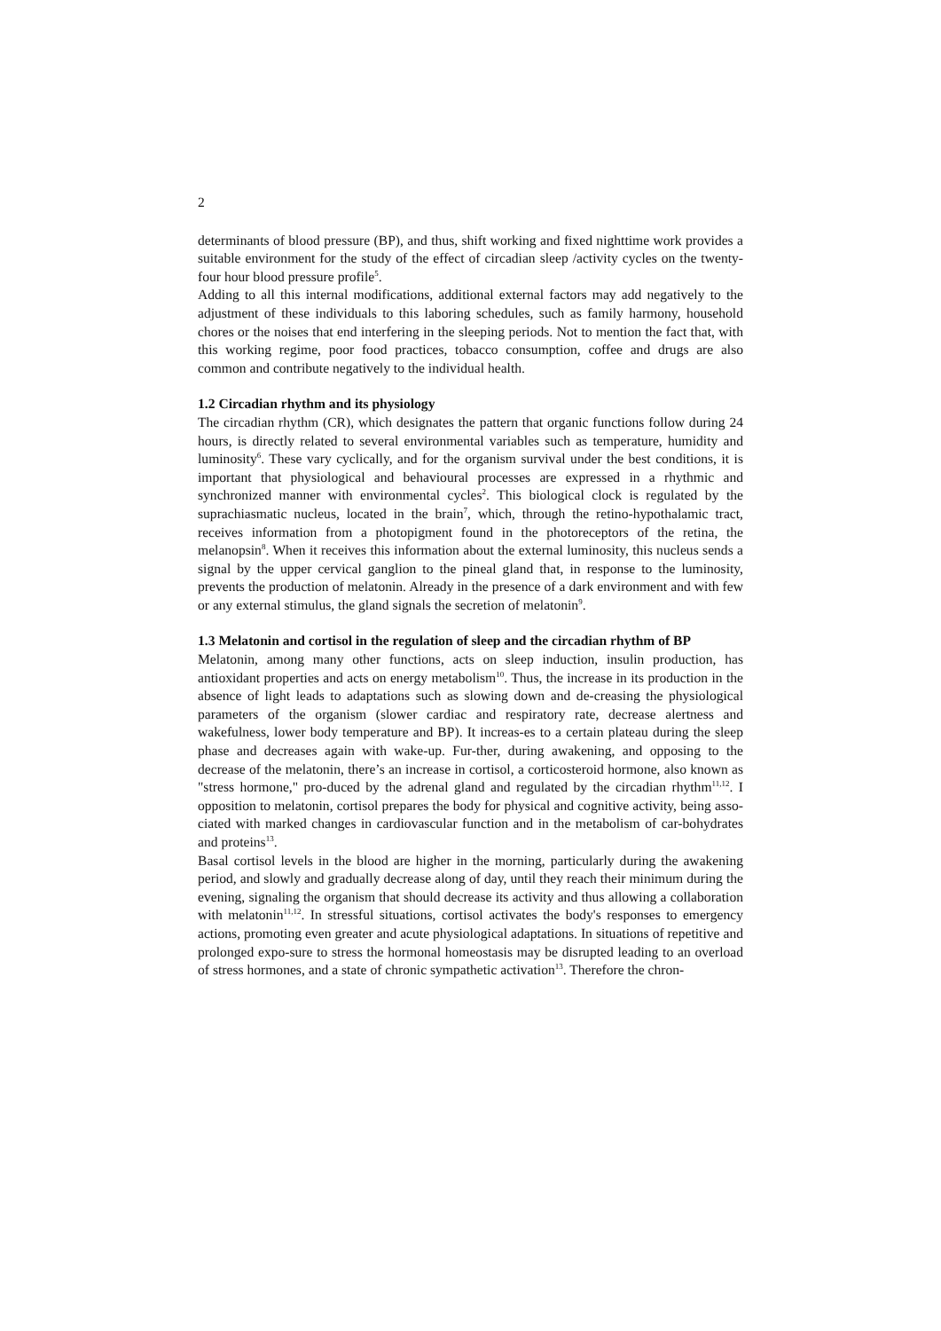2
determinants of blood pressure (BP), and thus, shift working and fixed nighttime work provides a suitable environment for the study of the effect of circadian sleep /activity cycles on the twenty-four hour blood pressure profile<sup>5</sup>.
Adding to all this internal modifications, additional external factors may add negatively to the adjustment of these individuals to this laboring schedules, such as family harmony, household chores or the noises that end interfering in the sleeping periods. Not to mention the fact that, with this working regime, poor food practices, tobacco consumption, coffee and drugs are also common and contribute negatively to the individual health.
1.2 Circadian rhythm and its physiology
The circadian rhythm (CR), which designates the pattern that organic functions follow during 24 hours, is directly related to several environmental variables such as temperature, humidity and luminosity<sup>6</sup>. These vary cyclically, and for the organism survival under the best conditions, it is important that physiological and behavioural processes are expressed in a rhythmic and synchronized manner with environmental cycles<sup>2</sup>. This biological clock is regulated by the suprachiasmatic nucleus, located in the brain<sup>7</sup>, which, through the retino-hypothalamic tract, receives information from a photopigment found in the photoreceptors of the retina, the melanopsin<sup>8</sup>. When it receives this information about the external luminosity, this nucleus sends a signal by the upper cervical ganglion to the pineal gland that, in response to the luminosity, prevents the production of melatonin. Already in the presence of a dark environment and with few or any external stimulus, the gland signals the secretion of melatonin<sup>9</sup>.
1.3 Melatonin and cortisol in the regulation of sleep and the circadian rhythm of BP
Melatonin, among many other functions, acts on sleep induction, insulin production, has antioxidant properties and acts on energy metabolism<sup>10</sup>. Thus, the increase in its production in the absence of light leads to adaptations such as slowing down and de-creasing the physiological parameters of the organism (slower cardiac and respiratory rate, decrease alertness and wakefulness, lower body temperature and BP). It increas-es to a certain plateau during the sleep phase and decreases again with wake-up. Fur-ther, during awakening, and opposing to the decrease of the melatonin, there’s an increase in cortisol, a corticosteroid hormone, also known as "stress hormone," pro-duced by the adrenal gland and regulated by the circadian rhythm<sup>11,12</sup>. I opposition to melatonin, cortisol prepares the body for physical and cognitive activity, being asso-ciated with marked changes in cardiovascular function and in the metabolism of car-bohydrates and proteins<sup>13</sup>.
Basal cortisol levels in the blood are higher in the morning, particularly during the awakening period, and slowly and gradually decrease along of day, until they reach their minimum during the evening, signaling the organism that should decrease its activity and thus allowing a collaboration with melatonin<sup>11,12</sup>. In stressful situations, cortisol activates the body's responses to emergency actions, promoting even greater and acute physiological adaptations. In situations of repetitive and prolonged expo-sure to stress the hormonal homeostasis may be disrupted leading to an overload of stress hormones, and a state of chronic sympathetic activation<sup>13</sup>. Therefore the chron-